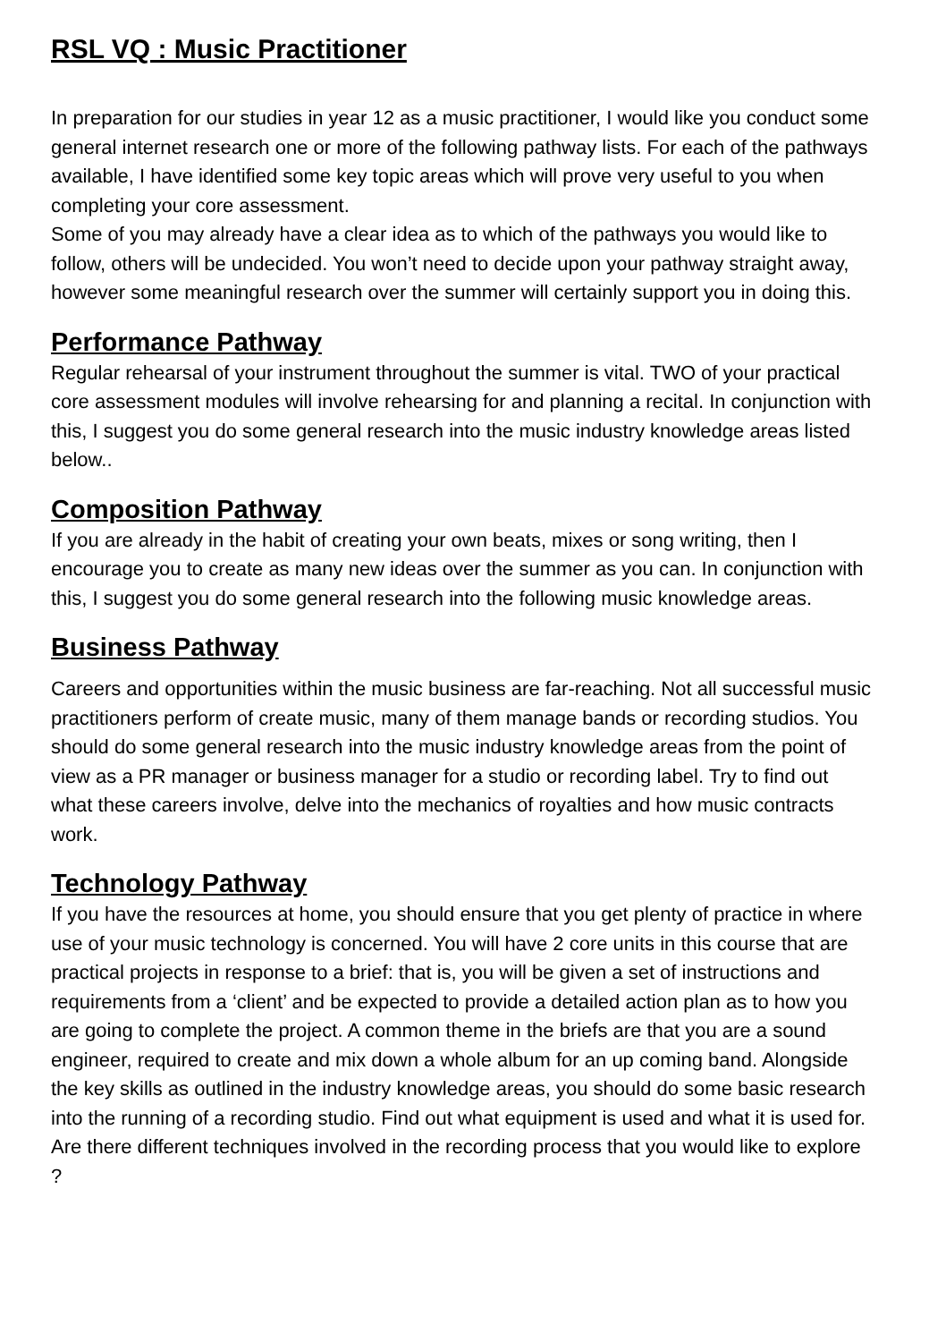RSL VQ : Music Practitioner
In preparation for our studies in year 12 as a music practitioner, I would like you conduct some general internet research one or more of the following pathway lists. For each of the pathways available, I have identified some key topic areas which will prove very useful to you when completing your core assessment.
Some of you may already have a clear idea as to which of the pathways you would like to follow, others will be undecided. You won’t need to decide upon your pathway straight away, however some meaningful research over the summer will certainly support you in doing this.
Performance Pathway
Regular rehearsal of your instrument throughout the summer is vital. TWO of your practical core assessment modules will involve rehearsing for and planning a recital. In conjunction with this, I suggest you do some general research into the music industry knowledge areas listed below..
Composition Pathway
If you are already in the habit of creating your own beats, mixes or song writing, then I encourage you to create as many new ideas over the summer as you can. In conjunction with this, I suggest you do some general research into the following music knowledge areas.
Business Pathway
Careers and opportunities within the music business are far-reaching. Not all successful music practitioners perform of create music, many of them manage bands or recording studios. You should do some general research into the music industry knowledge areas from the point of view as a PR manager or business manager for a studio or recording label. Try to find out what these careers involve, delve into the mechanics of royalties and how music contracts work.
Technology Pathway
If you have the resources at home, you should ensure that you get plenty of practice in where use of your music technology is concerned. You will have 2 core units in this course that are practical projects in response to a brief: that is, you will be given a set of instructions and requirements from a ‘client’ and be expected to provide a detailed action plan as to how you are going to complete the project. A common theme in the briefs are that you are a sound engineer, required to create and mix down a whole album for an up coming band. Alongside the key skills as outlined in the industry knowledge areas, you should do some basic research into the running of a recording studio. Find out what equipment is used and what it is used for. Are there different techniques involved in the recording process that you would like to explore ?